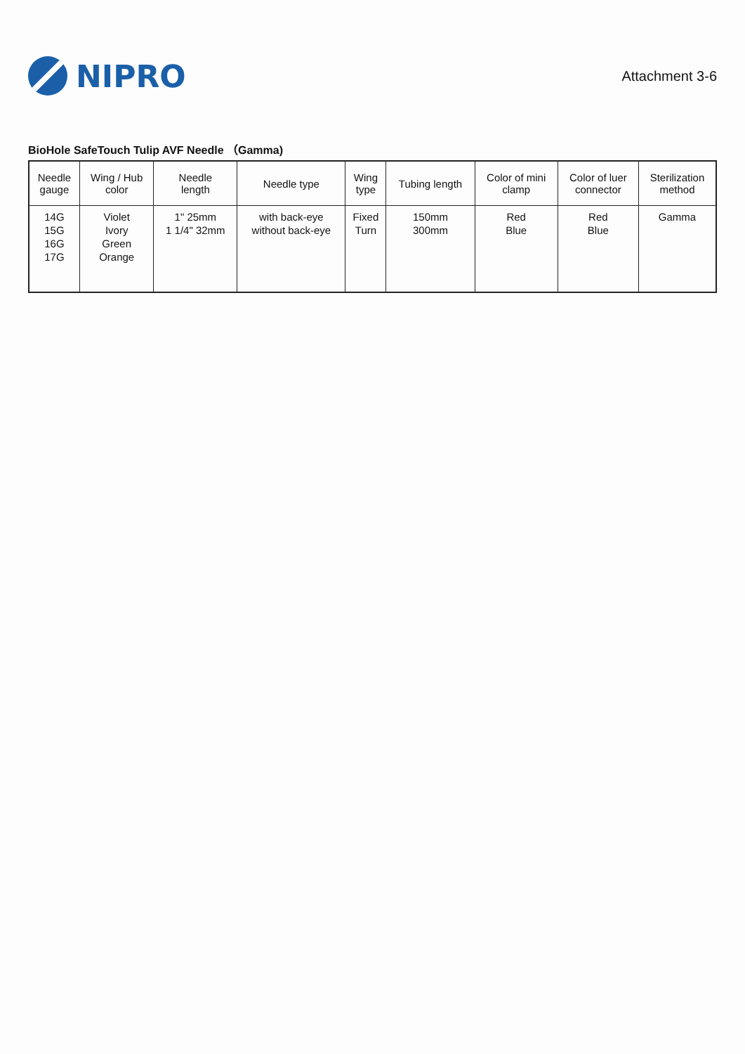NIPRO
Attachment 3-6
BioHole SafeTouch Tulip AVF Needle （Gamma)
| Needle gauge | Wing / Hub color | Needle length | Needle type | Wing type | Tubing length | Color of mini clamp | Color of luer connector | Sterilization method |
| --- | --- | --- | --- | --- | --- | --- | --- | --- |
| 14G 15G 16G 17G | Violet Ivory Green Orange | 1" 25mm 1 1/4" 32mm | with back-eye without back-eye | Fixed Turn | 150mm 300mm | Red Blue | Red Blue | Gamma |